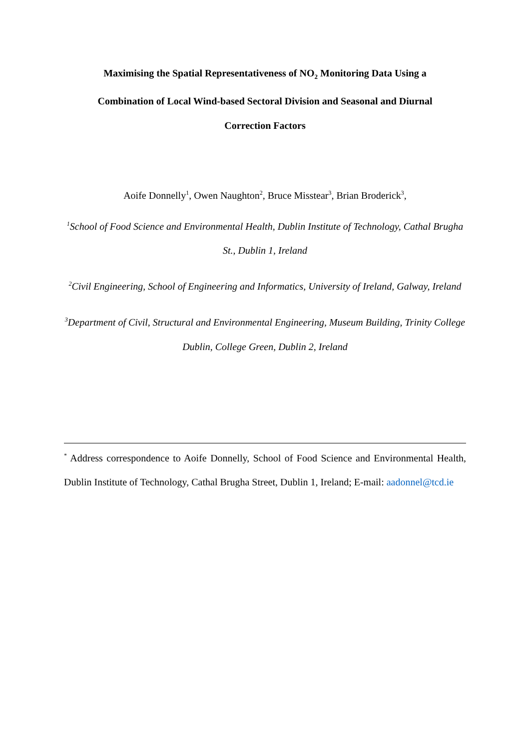Maximising the Spatial Representativeness of NO<sub>2</sub> Monitoring Data Using a
Combination of Local Wind-based Sectoral Division and Seasonal and Diurnal
Correction Factors
Aoife Donnelly<sup>1</sup>, Owen Naughton<sup>2</sup>, Bruce Misstear<sup>3</sup>, Brian Broderick<sup>3</sup>,
<sup>1</sup> School of Food Science and Environmental Health, Dublin Institute of Technology, Cathal Brugha St., Dublin 1, Ireland
<sup>2</sup> Civil Engineering, School of Engineering and Informatics, University of Ireland, Galway, Ireland
<sup>3</sup> Department of Civil, Structural and Environmental Engineering, Museum Building, Trinity College Dublin, College Green, Dublin 2, Ireland
<sup>*</sup> Address correspondence to Aoife Donnelly, School of Food Science and Environmental Health, Dublin Institute of Technology, Cathal Brugha Street, Dublin 1, Ireland; E-mail: aadonnel@tcd.ie